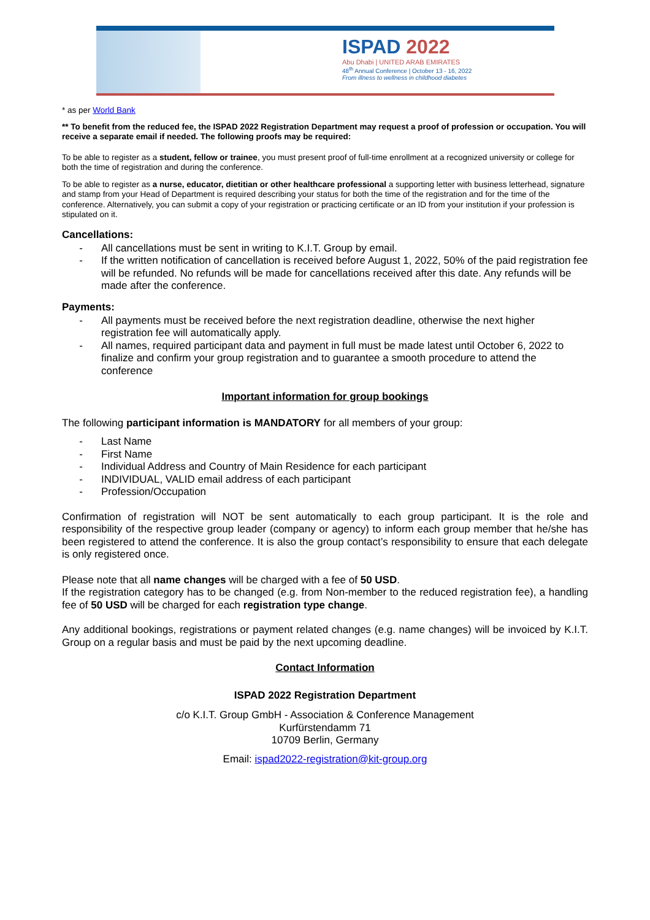ISPAD 2022
Abu Dhabi | UNITED ARAB EMIRATES
48<sup>th</sup> Annual Conference | October 13 - 16, 2022
From illness to wellness in childhood diabetes
* as per World Bank
** To benefit from the reduced fee, the ISPAD 2022 Registration Department may request a proof of profession or occupation. You will receive a separate email if needed. The following proofs may be required:
To be able to register as a student, fellow or trainee, you must present proof of full-time enrollment at a recognized university or college for both the time of registration and during the conference.
To be able to register as a nurse, educator, dietitian or other healthcare professional a supporting letter with business letterhead, signature and stamp from your Head of Department is required describing your status for both the time of the registration and for the time of the conference. Alternatively, you can submit a copy of your registration or practicing certificate or an ID from your institution if your profession is stipulated on it.
Cancellations:
- All cancellations must be sent in writing to K.I.T. Group by email.
- If the written notification of cancellation is received before August 1, 2022, 50% of the paid registration fee will be refunded. No refunds will be made for cancellations received after this date. Any refunds will be made after the conference.
Payments:
- All payments must be received before the next registration deadline, otherwise the next higher registration fee will automatically apply.
- All names, required participant data and payment in full must be made latest until October 6, 2022 to finalize and confirm your group registration and to guarantee a smooth procedure to attend the conference
Important information for group bookings
The following participant information is MANDATORY for all members of your group:
- Last Name
- First Name
- Individual Address and Country of Main Residence for each participant
- INDIVIDUAL, VALID email address of each participant
- Profession/Occupation
Confirmation of registration will NOT be sent automatically to each group participant. It is the role and responsibility of the respective group leader (company or agency) to inform each group member that he/she has been registered to attend the conference. It is also the group contact’s responsibility to ensure that each delegate is only registered once.
Please note that all name changes will be charged with a fee of 50 USD.
If the registration category has to be changed (e.g. from Non-member to the reduced registration fee), a handling fee of 50 USD will be charged for each registration type change.
Any additional bookings, registrations or payment related changes (e.g. name changes) will be invoiced by K.I.T. Group on a regular basis and must be paid by the next upcoming deadline.
Contact Information
ISPAD 2022 Registration Department
c/o K.I.T. Group GmbH - Association & Conference Management
Kurfürstendamm 71
10709 Berlin, Germany
Email: ispad2022-registration@kit-group.org